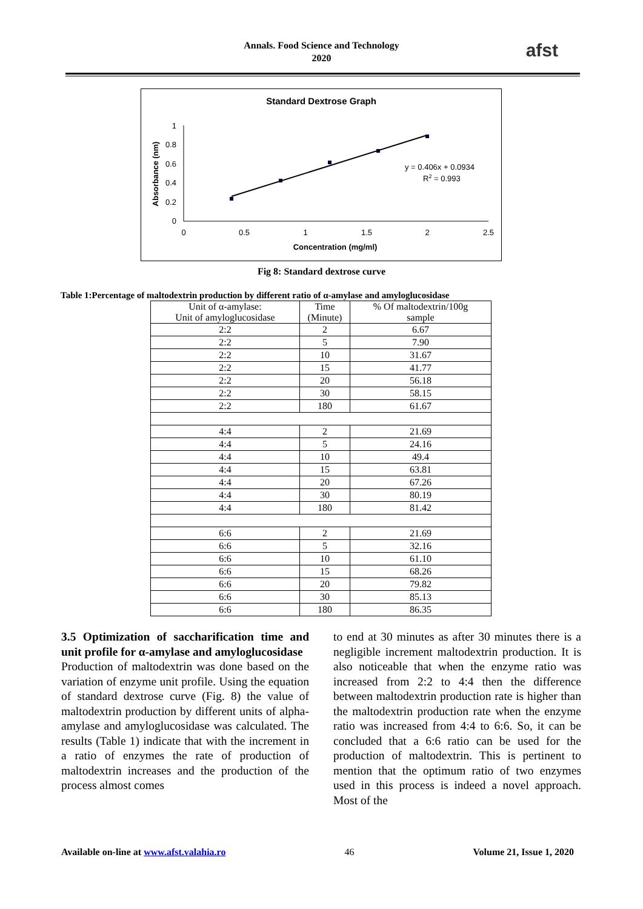Annals. Food Science and Technology
2020
afst
Standard Dextrose Graph
1
0.8
0.6
0.4
0.2
0
0
0.5
1
1.5
2
2.5
Concentration (mg/ml)
Absorbance (nm)
y = 0.406x + 0.0934
R2 = 0.993
Fig 8: Standard dextrose curve
Table 1:Percentage of maltodextrin production by different ratio of α-amylase and amyloglucosidase
| Unit of α-amylase: Unit of amyloglucosidase | Time (Minute) | % Of maltodextrin/100g sample |
| 2:2 | 2 | 6.67 |
| 2:2 | 5 | 7.90 |
| 2:2 | 10 | 31.67 |
| 2:2 | 15 | 41.77 |
| 2:2 | 20 | 56.18 |
| 2:2 | 30 | 58.15 |
| 2:2 | 180 | 61.67 |
| 4:4 | 2 | 21.69 |
| 4:4 | 5 | 24.16 |
| 4:4 | 10 | 49.4 |
| 4:4 | 15 | 63.81 |
| 4:4 | 20 | 67.26 |
| 4:4 | 30 | 80.19 |
| 4:4 | 180 | 81.42 |
| 6:6 | 2 | 21.69 |
| 6:6 | 5 | 32.16 |
| 6:6 | 10 | 61.10 |
| 6:6 | 15 | 68.26 |
| 6:6 | 20 | 79.82 |
| 6:6 | 30 | 85.13 |
| 6:6 | 180 | 86.35 |
3.5 Optimization of saccharification time and unit profile for α-amylase and amyloglucosidase
Production of maltodextrin was done based on the variation of enzyme unit profile. Using the equation of standard dextrose curve (Fig. 8) the value of maltodextrin production by different units of alpha-amylase and amyloglucosidase was calculated. The results (Table 1) indicate that with the increment in a ratio of enzymes the rate of production of maltodextrin increases and the production of the process almost comes
to end at 30 minutes as after 30 minutes there is a negligible increment maltodextrin production. It is also noticeable that when the enzyme ratio was increased from 2:2 to 4:4 then the difference between maltodextrin production rate is higher than the maltodextrin production rate when the enzyme ratio was increased from 4:4 to 6:6. So, it can be concluded that a 6:6 ratio can be used for the production of maltodextrin. This is pertinent to mention that the optimum ratio of two enzymes used in this process is indeed a novel approach. Most of the
Available on-line at www.afst.valahia.ro 46 Volume 21, Issue 1, 2020